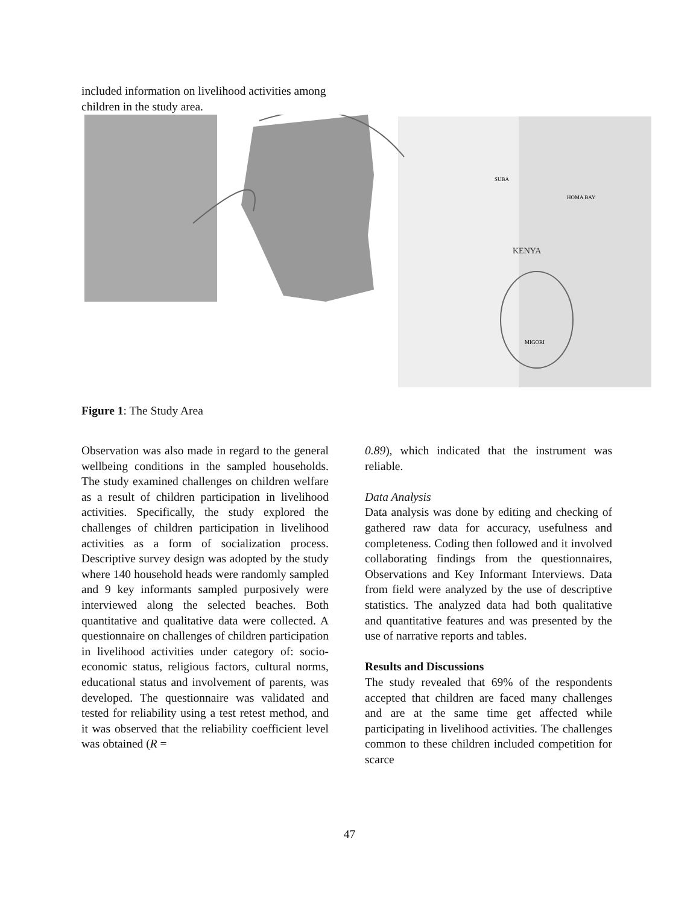included information on livelihood activities among children in the study area.
KENYA
HOMA BAY
SUBA
MIGORI
Figure 1: The Study Area
Observation was also made in regard to the general wellbeing conditions in the sampled households. The study examined challenges on children welfare as a result of children participation in livelihood activities. Specifically, the study explored the challenges of children participation in livelihood activities as a form of socialization process. Descriptive survey design was adopted by the study where 140 household heads were randomly sampled and 9 key informants sampled purposively were interviewed along the selected beaches. Both quantitative and qualitative data were collected. A questionnaire on challenges of children participation in livelihood activities under category of: socio-economic status, religious factors, cultural norms, educational status and involvement of parents, was developed. The questionnaire was validated and tested for reliability using a test retest method, and it was observed that the reliability coefficient level was obtained (R =
0.89), which indicated that the instrument was reliable.
Data Analysis
Data analysis was done by editing and checking of gathered raw data for accuracy, usefulness and completeness. Coding then followed and it involved collaborating findings from the questionnaires, Observations and Key Informant Interviews. Data from field were analyzed by the use of descriptive statistics. The analyzed data had both qualitative and quantitative features and was presented by the use of narrative reports and tables.
Results and Discussions
The study revealed that 69% of the respondents accepted that children are faced many challenges and are at the same time get affected while participating in livelihood activities. The challenges common to these children included competition for scarce
47